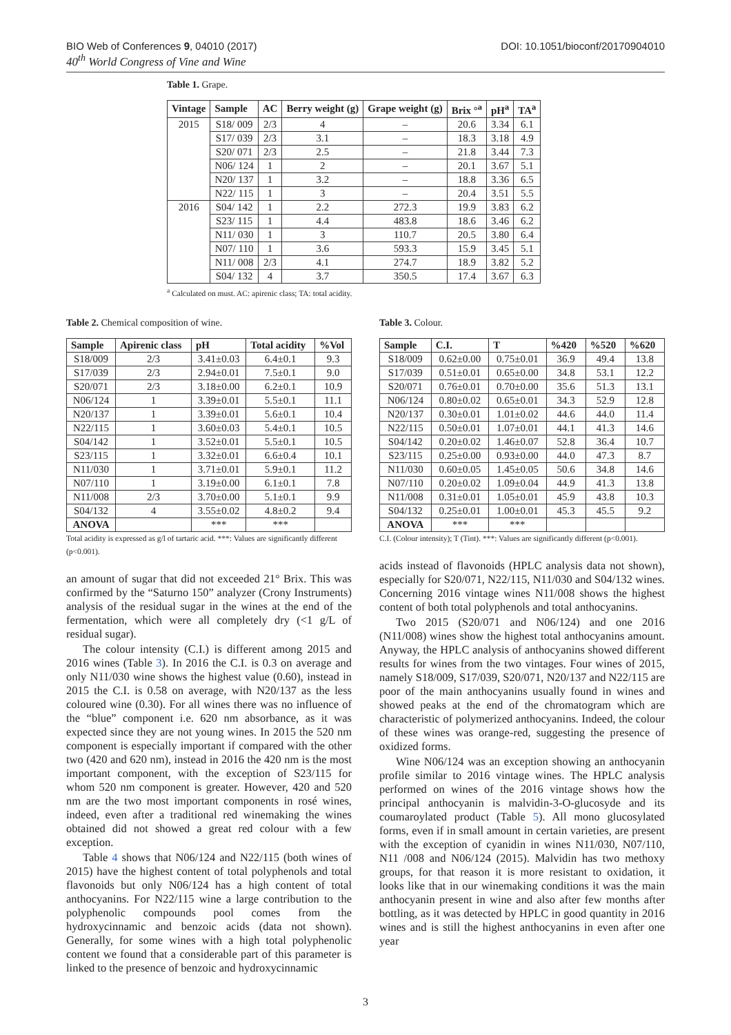BIO Web of Conferences 9, 04010 (2017)
40<sup>th</sup> World Congress of Vine and Wine
DOI: 10.1051/bioconf/20170904010
Table 1. Grape.
| Vintage | Sample | AC | Berry weight (g) | Grape weight (g) | Brix °<sup>a</sup> | pH<sup>a</sup> | TA<sup>a</sup> |
| --- | --- | --- | --- | --- | --- | --- | --- |
| 2015 | S18/ 009 | 2/3 | 4 | – | 20.6 | 3.34 | 6.1 |
| | S17/ 039 | 2/3 | 3.1 | – | 18.3 | 3.18 | 4.9 |
| | S20/ 071 | 2/3 | 2.5 | – | 21.8 | 3.44 | 7.3 |
| | N06/ 124 | 1 | 2 | – | 20.1 | 3.67 | 5.1 |
| | N20/ 137 | 1 | 3.2 | – | 18.8 | 3.36 | 6.5 |
| | N22/ 115 | 1 | 3 | – | 20.4 | 3.51 | 5.5 |
| 2016 | S04/ 142 | 1 | 2.2 | 272.3 | 19.9 | 3.83 | 6.2 |
| | S23/ 115 | 1 | 4.4 | 483.8 | 18.6 | 3.46 | 6.2 |
| | N11/ 030 | 1 | 3 | 110.7 | 20.5 | 3.80 | 6.4 |
| | N07/ 110 | 1 | 3.6 | 593.3 | 15.9 | 3.45 | 5.1 |
| | N11/ 008 | 2/3 | 4.1 | 274.7 | 18.9 | 3.82 | 5.2 |
| | S04/ 132 | 4 | 3.7 | 350.5 | 17.4 | 3.67 | 6.3 |
<sup>a</sup> Calculated on must. AC: apirenic class; TA: total acidity.
Table 2. Chemical composition of wine.
| Sample | Apirenic class | pH | Total acidity | %Vol |
| --- | --- | --- | --- | --- |
| S18/009 | 2/3 | 3.41±0.03 | 6.4±0.1 | 9.3 |
| S17/039 | 2/3 | 2.94±0.01 | 7.5±0.1 | 9.0 |
| S20/071 | 2/3 | 3.18±0.00 | 6.2±0.1 | 10.9 |
| N06/124 | 1 | 3.39±0.01 | 5.5±0.1 | 11.1 |
| N20/137 | 1 | 3.39±0.01 | 5.6±0.1 | 10.4 |
| N22/115 | 1 | 3.60±0.03 | 5.4±0.1 | 10.5 |
| S04/142 | 1 | 3.52±0.01 | 5.5±0.1 | 10.5 |
| S23/115 | 1 | 3.32±0.01 | 6.6±0.4 | 10.1 |
| N11/030 | 1 | 3.71±0.01 | 5.9±0.1 | 11.2 |
| N07/110 | 1 | 3.19±0.00 | 6.1±0.1 | 7.8 |
| N11/008 | 2/3 | 3.70±0.00 | 5.1±0.1 | 9.9 |
| S04/132 | 4 | 3.55±0.02 | 4.8±0.2 | 9.4 |
| ANOVA | | *** | *** | |
Total acidity is expressed as g/l of tartaric acid. ***: Values are significantly different (p<0.001).
an amount of sugar that did not exceeded 21° Brix. This was confirmed by the “Saturno 150” analyzer (Crony Instruments) analysis of the residual sugar in the wines at the end of the fermentation, which were all completely dry (<1 g/L of residual sugar).
The colour intensity (C.I.) is different among 2015 and 2016 wines (Table 3). In 2016 the C.I. is 0.3 on average and only N11/030 wine shows the highest value (0.60), instead in 2015 the C.I. is 0.58 on average, with N20/137 as the less coloured wine (0.30). For all wines there was no influence of the “blue” component i.e. 620 nm absorbance, as it was expected since they are not young wines. In 2015 the 520 nm component is especially important if compared with the other two (420 and 620 nm), instead in 2016 the 420 nm is the most important component, with the exception of S23/115 for whom 520 nm component is greater. However, 420 and 520 nm are the two most important components in rosé wines, indeed, even after a traditional red winemaking the wines obtained did not showed a great red colour with a few exception.
Table 4 shows that N06/124 and N22/115 (both wines of 2015) have the highest content of total polyphenols and total flavonoids but only N06/124 has a high content of total anthocyanins. For N22/115 wine a large contribution to the polyphenolic compounds pool comes from the hydroxycinnamic and benzoic acids (data not shown). Generally, for some wines with a high total polyphenolic content we found that a considerable part of this parameter is linked to the presence of benzoic and hydroxycinnamic
Table 3. Colour.
| Sample | C.I. | T | %420 | %520 | %620 |
| --- | --- | --- | --- | --- | --- |
| S18/009 | 0.62±0.00 | 0.75±0.01 | 36.9 | 49.4 | 13.8 |
| S17/039 | 0.51±0.01 | 0.65±0.00 | 34.8 | 53.1 | 12.2 |
| S20/071 | 0.76±0.01 | 0.70±0.00 | 35.6 | 51.3 | 13.1 |
| N06/124 | 0.80±0.02 | 0.65±0.01 | 34.3 | 52.9 | 12.8 |
| N20/137 | 0.30±0.01 | 1.01±0.02 | 44.6 | 44.0 | 11.4 |
| N22/115 | 0.50±0.01 | 1.07±0.01 | 44.1 | 41.3 | 14.6 |
| S04/142 | 0.20±0.02 | 1.46±0.07 | 52.8 | 36.4 | 10.7 |
| S23/115 | 0.25±0.00 | 0.93±0.00 | 44.0 | 47.3 | 8.7 |
| N11/030 | 0.60±0.05 | 1.45±0.05 | 50.6 | 34.8 | 14.6 |
| N07/110 | 0.20±0.02 | 1.09±0.04 | 44.9 | 41.3 | 13.8 |
| N11/008 | 0.31±0.01 | 1.05±0.01 | 45.9 | 43.8 | 10.3 |
| S04/132 | 0.25±0.01 | 1.00±0.01 | 45.3 | 45.5 | 9.2 |
| ANOVA | *** | *** | | | |
C.I. (Colour intensity); T (Tint). ***: Values are significantly different (p<0.001).
acids instead of flavonoids (HPLC analysis data not shown), especially for S20/071, N22/115, N11/030 and S04/132 wines. Concerning 2016 vintage wines N11/008 shows the highest content of both total polyphenols and total anthocyanins.
Two 2015 (S20/071 and N06/124) and one 2016 (N11/008) wines show the highest total anthocyanins amount. Anyway, the HPLC analysis of anthocyanins showed different results for wines from the two vintages. Four wines of 2015, namely S18/009, S17/039, S20/071, N20/137 and N22/115 are poor of the main anthocyanins usually found in wines and showed peaks at the end of the chromatogram which are characteristic of polymerized anthocyanins. Indeed, the colour of these wines was orange-red, suggesting the presence of oxidized forms.
Wine N06/124 was an exception showing an anthocyanin profile similar to 2016 vintage wines. The HPLC analysis performed on wines of the 2016 vintage shows how the principal anthocyanin is malvidin-3-O-glucosyde and its coumaroylated product (Table 5). All mono glucosylated forms, even if in small amount in certain varieties, are present with the exception of cyanidin in wines N11/030, N07/110, N11 /008 and N06/124 (2015). Malvidin has two methoxy groups, for that reason it is more resistant to oxidation, it looks like that in our winemaking conditions it was the main anthocyanin present in wine and also after few months after bottling, as it was detected by HPLC in good quantity in 2016 wines and is still the highest anthocyanins in even after one year
3